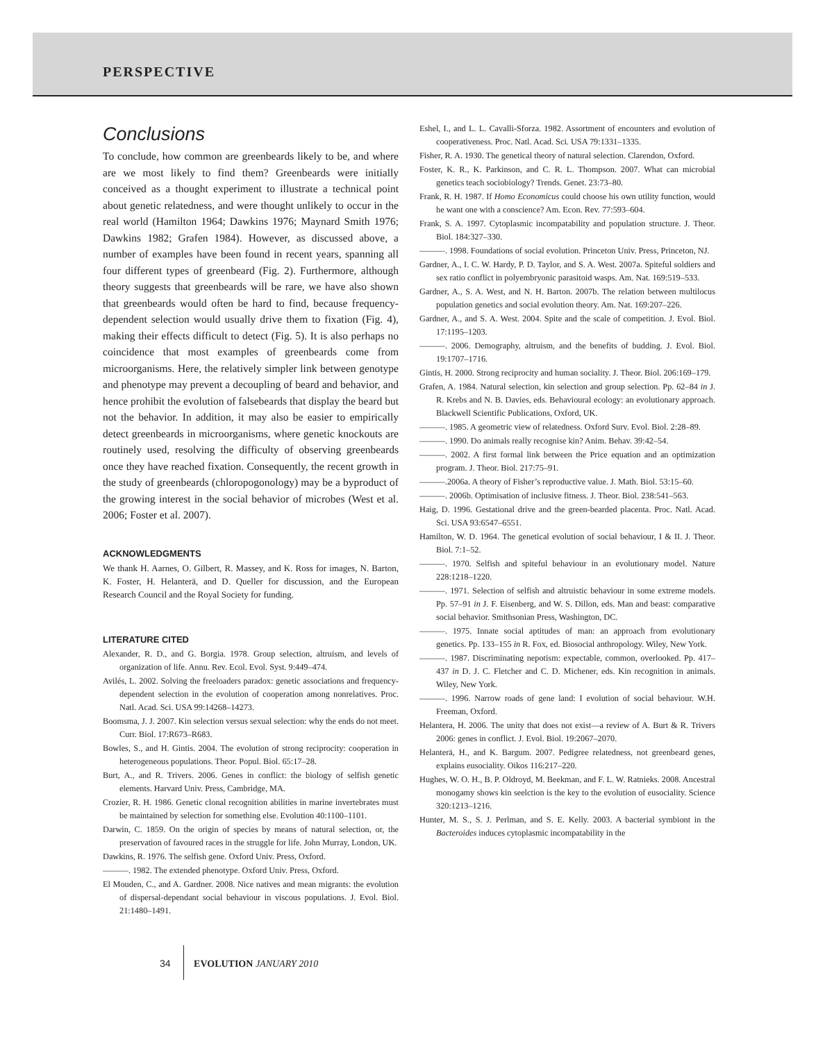PERSPECTIVE
Conclusions
To conclude, how common are greenbeards likely to be, and where are we most likely to find them? Greenbeards were initially conceived as a thought experiment to illustrate a technical point about genetic relatedness, and were thought unlikely to occur in the real world (Hamilton 1964; Dawkins 1976; Maynard Smith 1976; Dawkins 1982; Grafen 1984). However, as discussed above, a number of examples have been found in recent years, spanning all four different types of greenbeard (Fig. 2). Furthermore, although theory suggests that greenbeards will be rare, we have also shown that greenbeards would often be hard to find, because frequency-dependent selection would usually drive them to fixation (Fig. 4), making their effects difficult to detect (Fig. 5). It is also perhaps no coincidence that most examples of greenbeards come from microorganisms. Here, the relatively simpler link between genotype and phenotype may prevent a decoupling of beard and behavior, and hence prohibit the evolution of falsebeards that display the beard but not the behavior. In addition, it may also be easier to empirically detect greenbeards in microorganisms, where genetic knockouts are routinely used, resolving the difficulty of observing greenbeards once they have reached fixation. Consequently, the recent growth in the study of greenbeards (chloropogonology) may be a byproduct of the growing interest in the social behavior of microbes (West et al. 2006; Foster et al. 2007).
ACKNOWLEDGMENTS
We thank H. Aarnes, O. Gilbert, R. Massey, and K. Ross for images, N. Barton, K. Foster, H. Helanterä, and D. Queller for discussion, and the European Research Council and the Royal Society for funding.
LITERATURE CITED
Alexander, R. D., and G. Borgia. 1978. Group selection, altruism, and levels of organization of life. Annu. Rev. Ecol. Evol. Syst. 9:449–474.
Avilés, L. 2002. Solving the freeloaders paradox: genetic associations and frequency-dependent selection in the evolution of cooperation among nonrelatives. Proc. Natl. Acad. Sci. USA 99:14268–14273.
Boomsma, J. J. 2007. Kin selection versus sexual selection: why the ends do not meet. Curr. Biol. 17:R673–R683.
Bowles, S., and H. Gintis. 2004. The evolution of strong reciprocity: cooperation in heterogeneous populations. Theor. Popul. Biol. 65:17–28.
Burt, A., and R. Trivers. 2006. Genes in conflict: the biology of selfish genetic elements. Harvard Univ. Press, Cambridge, MA.
Crozier, R. H. 1986. Genetic clonal recognition abilities in marine invertebrates must be maintained by selection for something else. Evolution 40:1100–1101.
Darwin, C. 1859. On the origin of species by means of natural selection, or, the preservation of favoured races in the struggle for life. John Murray, London, UK.
Dawkins, R. 1976. The selfish gene. Oxford Univ. Press, Oxford.
———. 1982. The extended phenotype. Oxford Univ. Press, Oxford.
El Mouden, C., and A. Gardner. 2008. Nice natives and mean migrants: the evolution of dispersal-dependant social behaviour in viscous populations. J. Evol. Biol. 21:1480–1491.
Eshel, I., and L. L. Cavalli-Sforza. 1982. Assortment of encounters and evolution of cooperativeness. Proc. Natl. Acad. Sci. USA 79:1331–1335.
Fisher, R. A. 1930. The genetical theory of natural selection. Clarendon, Oxford.
Foster, K. R., K. Parkinson, and C. R. L. Thompson. 2007. What can microbial genetics teach sociobiology? Trends. Genet. 23:73–80.
Frank, R. H. 1987. If Homo Economicus could choose his own utility function, would he want one with a conscience? Am. Econ. Rev. 77:593–604.
Frank, S. A. 1997. Cytoplasmic incompatability and population structure. J. Theor. Biol. 184:327–330.
———. 1998. Foundations of social evolution. Princeton Univ. Press, Princeton, NJ.
Gardner, A., I. C. W. Hardy, P. D. Taylor, and S. A. West. 2007a. Spiteful soldiers and sex ratio conflict in polyembryonic parasitoid wasps. Am. Nat. 169:519–533.
Gardner, A., S. A. West, and N. H. Barton. 2007b. The relation between multilocus population genetics and social evolution theory. Am. Nat. 169:207–226.
Gardner, A., and S. A. West. 2004. Spite and the scale of competition. J. Evol. Biol. 17:1195–1203.
———. 2006. Demography, altruism, and the benefits of budding. J. Evol. Biol. 19:1707–1716.
Gintis, H. 2000. Strong reciprocity and human sociality. J. Theor. Biol. 206:169–179.
Grafen, A. 1984. Natural selection, kin selection and group selection. Pp. 62–84 in J. R. Krebs and N. B. Davies, eds. Behavioural ecology: an evolutionary approach. Blackwell Scientific Publications, Oxford, UK.
———. 1985. A geometric view of relatedness. Oxford Surv. Evol. Biol. 2:28–89.
———. 1990. Do animals really recognise kin? Anim. Behav. 39:42–54.
———. 2002. A first formal link between the Price equation and an optimization program. J. Theor. Biol. 217:75–91.
———.2006a. A theory of Fisher’s reproductive value. J. Math. Biol. 53:15–60.
———. 2006b. Optimisation of inclusive fitness. J. Theor. Biol. 238:541–563.
Haig, D. 1996. Gestational drive and the green-bearded placenta. Proc. Natl. Acad. Sci. USA 93:6547–6551.
Hamilton, W. D. 1964. The genetical evolution of social behaviour, I & II. J. Theor. Biol. 7:1–52.
———. 1970. Selfish and spiteful behaviour in an evolutionary model. Nature 228:1218–1220.
———. 1971. Selection of selfish and altruistic behaviour in some extreme models. Pp. 57–91 in J. F. Eisenberg, and W. S. Dillon, eds. Man and beast: comparative social behavior. Smithsonian Press, Washington, DC.
———. 1975. Innate social aptitudes of man: an approach from evolutionary genetics. Pp. 133–155 in R. Fox, ed. Biosocial anthropology. Wiley, New York.
———. 1987. Discriminating nepotism: expectable, common, overlooked. Pp. 417–437 in D. J. C. Fletcher and C. D. Michener, eds. Kin recognition in animals. Wiley, New York.
———. 1996. Narrow roads of gene land: I evolution of social behaviour. W.H. Freeman, Oxford.
Helantera, H. 2006. The unity that does not exist—a review of A. Burt & R. Trivers 2006: genes in conflict. J. Evol. Biol. 19:2067–2070.
Helanterä, H., and K. Bargum. 2007. Pedigree relatedness, not greenbeard genes, explains eusociality. Oikos 116:217–220.
Hughes, W. O. H., B. P. Oldroyd, M. Beekman, and F. L. W. Ratnieks. 2008. Ancestral monogamy shows kin seelction is the key to the evolution of eusociality. Science 320:1213–1216.
Hunter, M. S., S. J. Perlman, and S. E. Kelly. 2003. A bacterial symbiont in the Bacteroides induces cytoplasmic incompatability in the
34 EVOLUTION JANUARY 2010